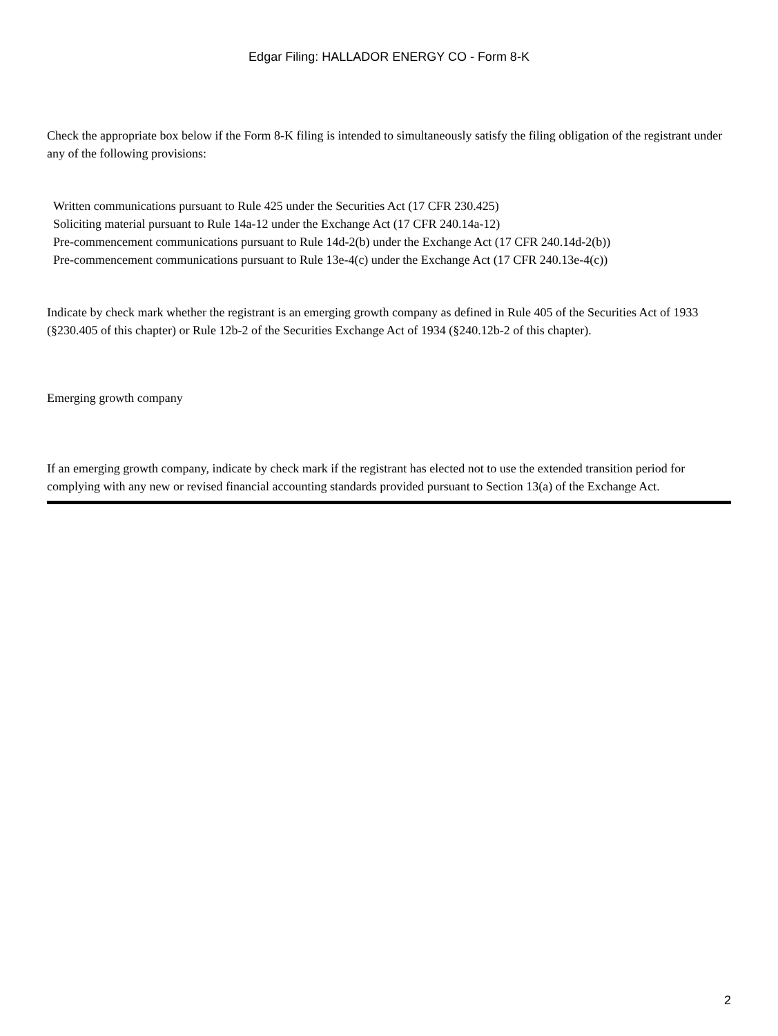Edgar Filing: HALLADOR ENERGY CO - Form 8-K
Check the appropriate box below if the Form 8-K filing is intended to simultaneously satisfy the filing obligation of the registrant under any of the following provisions:
Written communications pursuant to Rule 425 under the Securities Act (17 CFR 230.425)
Soliciting material pursuant to Rule 14a-12 under the Exchange Act (17 CFR 240.14a-12)
Pre-commencement communications pursuant to Rule 14d-2(b) under the Exchange Act (17 CFR 240.14d-2(b))
Pre-commencement communications pursuant to Rule 13e-4(c) under the Exchange Act (17 CFR 240.13e-4(c))
Indicate by check mark whether the registrant is an emerging growth company as defined in Rule 405 of the Securities Act of 1933 (§230.405 of this chapter) or Rule 12b-2 of the Securities Exchange Act of 1934 (§240.12b-2 of this chapter).
Emerging growth company
If an emerging growth company, indicate by check mark if the registrant has elected not to use the extended transition period for complying with any new or revised financial accounting standards provided pursuant to Section 13(a) of the Exchange Act.
2